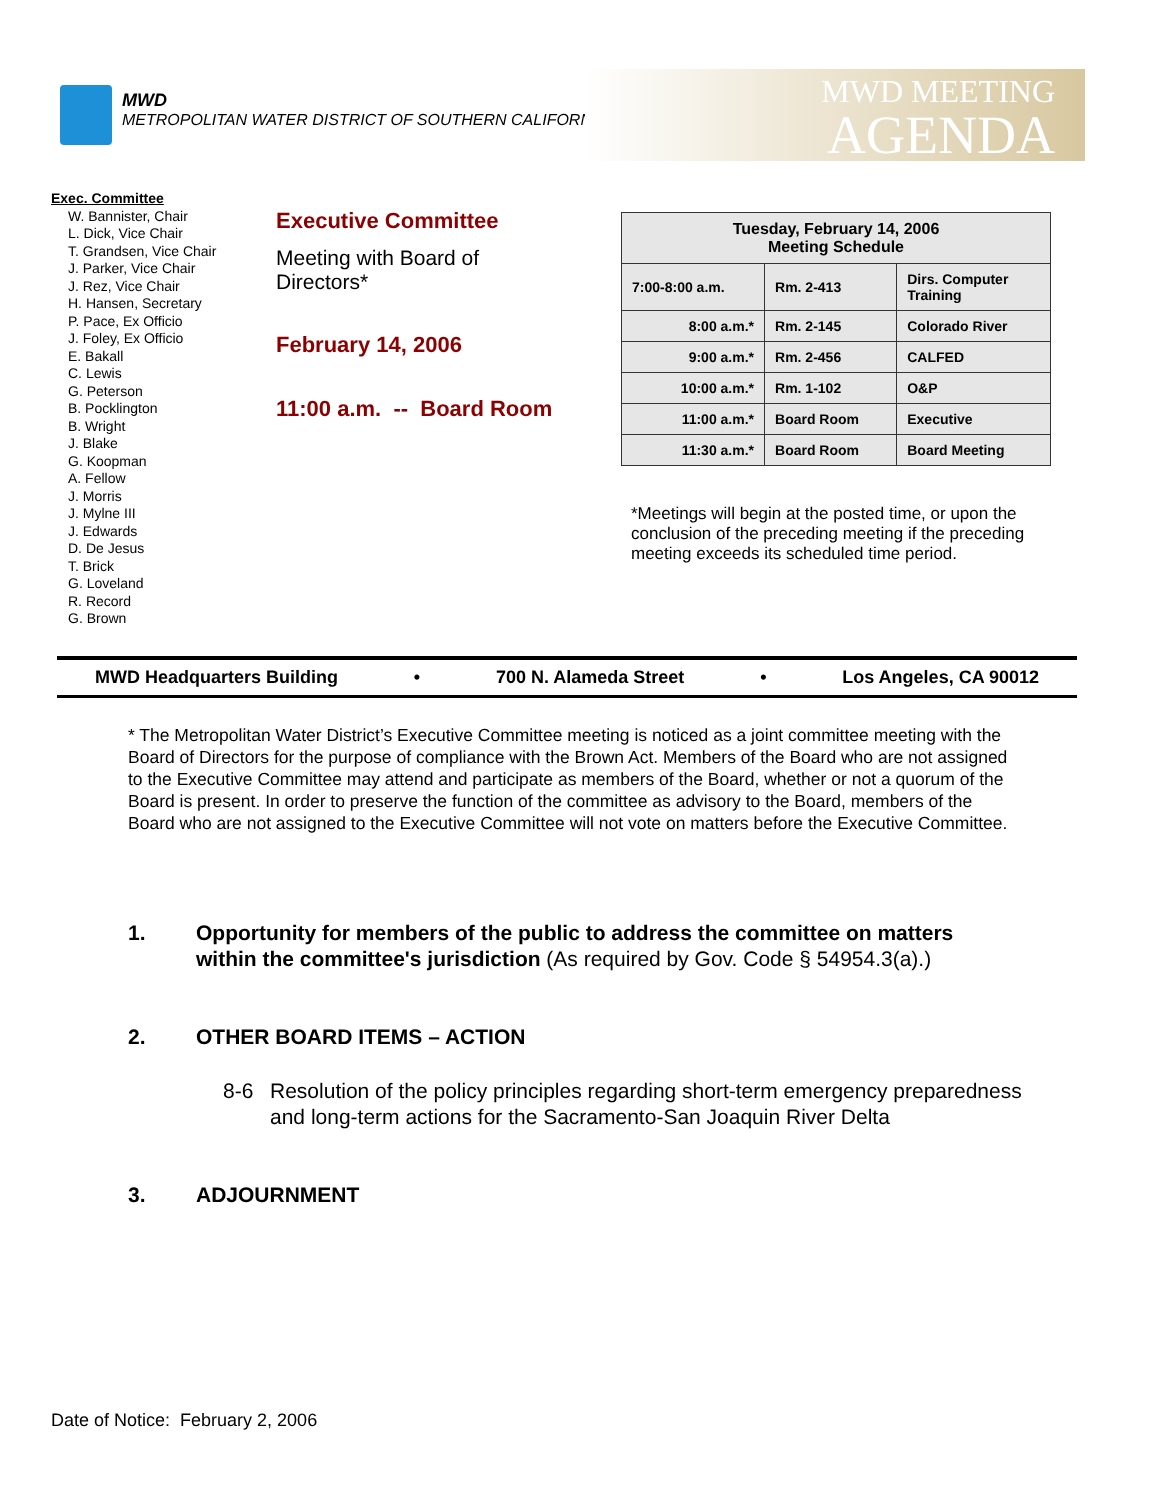MWD
METROPOLITAN WATER DISTRICT OF SOUTHERN CALIFORNIA
MWD MEETING
AGENDA
Exec. Committee
W. Bannister, Chair
L. Dick, Vice Chair
T. Grandsen, Vice Chair
J. Parker, Vice Chair
J. Rez, Vice Chair
H. Hansen, Secretary
P. Pace, Ex Officio
J. Foley, Ex Officio
E. Bakall
C. Lewis
G. Peterson
B. Pocklington
B. Wright
J. Blake
G. Koopman
A. Fellow
J. Morris
J. Mylne III
J. Edwards
D. De Jesus
T. Brick
G. Loveland
R. Record
G. Brown
Executive Committee
Meeting with Board of Directors*
February 14, 2006
11:00 a.m. -- Board Room
| Tuesday, February 14, 2006 Meeting Schedule | | |
| --- | --- | --- |
| 7:00-8:00 a.m. | Rm. 2-413 | Dirs. Computer Training |
| 8:00 a.m.* | Rm. 2-145 | Colorado River |
| 9:00 a.m.* | Rm. 2-456 | CALFED |
| 10:00 a.m.* | Rm. 1-102 | O&P |
| 11:00 a.m.* | Board Room | Executive |
| 11:30 a.m.* | Board Room | Board Meeting |
*Meetings will begin at the posted time, or upon the conclusion of the preceding meeting if the preceding meeting exceeds its scheduled time period.
MWD Headquarters Building • 700 N. Alameda Street • Los Angeles, CA 90012
* The Metropolitan Water District’s Executive Committee meeting is noticed as a joint committee meeting with the Board of Directors for the purpose of compliance with the Brown Act. Members of the Board who are not assigned to the Executive Committee may attend and participate as members of the Board, whether or not a quorum of the Board is present. In order to preserve the function of the committee as advisory to the Board, members of the Board who are not assigned to the Executive Committee will not vote on matters before the Executive Committee.
1. Opportunity for members of the public to address the committee on matters within the committee's jurisdiction (As required by Gov. Code § 54954.3(a).)
2. OTHER BOARD ITEMS – ACTION
8-6 Resolution of the policy principles regarding short-term emergency preparedness and long-term actions for the Sacramento-San Joaquin River Delta
3. ADJOURNMENT
Date of Notice: February 2, 2006